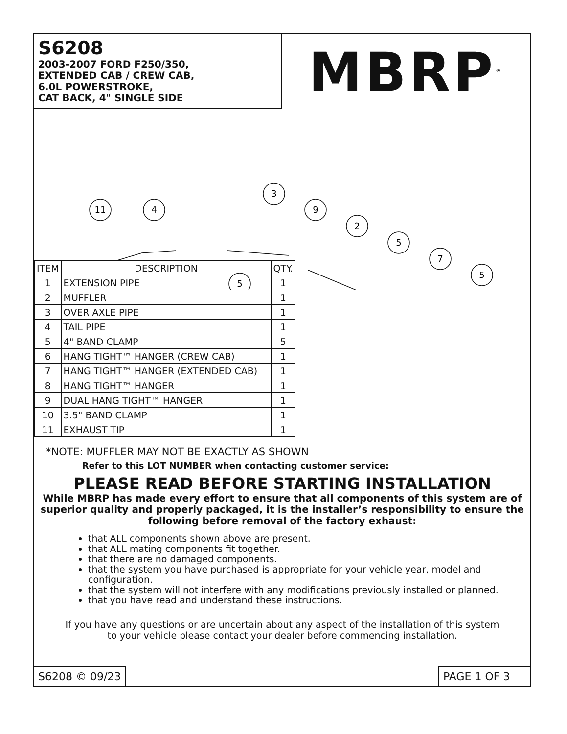S6208
2003-2007 FORD F250/350,
EXTENDED CAB / CREW CAB,
6.0L POWERSTROKE,
CAT BACK, 4" SINGLE SIDE
MBRP<sup>®</sup>
11
4
3
9
2
5
7
5
5
| ITEM | DESCRIPTION | QTY. |
| --- | --- | --- |
| 1 | EXTENSION PIPE | 1 |
| 2 | MUFFLER | 1 |
| 3 | OVER AXLE PIPE | 1 |
| 4 | TAIL PIPE | 1 |
| 5 | 4" BAND CLAMP | 5 |
| 6 | HANG TIGHT™ HANGER (CREW CAB) | 1 |
| 7 | HANG TIGHT™ HANGER (EXTENDED CAB) | 1 |
| 8 | HANG TIGHT™ HANGER | 1 |
| 9 | DUAL HANG TIGHT™ HANGER | 1 |
| 10 | 3.5" BAND CLAMP | 1 |
| 11 | EXHAUST TIP | 1 |
*NOTE: MUFFLER MAY NOT BE EXACTLY AS SHOWN
Refer to this LOT NUMBER when contacting customer service:
PLEASE READ BEFORE STARTING INSTALLATION
While MBRP has made every effort to ensure that all components of this system are of superior quality and properly packaged, it is the installer’s responsibility to ensure the following before removal of the factory exhaust:
that ALL components shown above are present.
that ALL mating components fit together.
that there are no damaged components.
that the system you have purchased is appropriate for your vehicle year, model and configuration.
that the system will not interfere with any modifications previously installed or planned.
that you have read and understand these instructions.
If you have any questions or are uncertain about any aspect of the installation of this system
to your vehicle please contact your dealer before commencing installation.
S6208 © 09/23 PAGE 1 OF 3